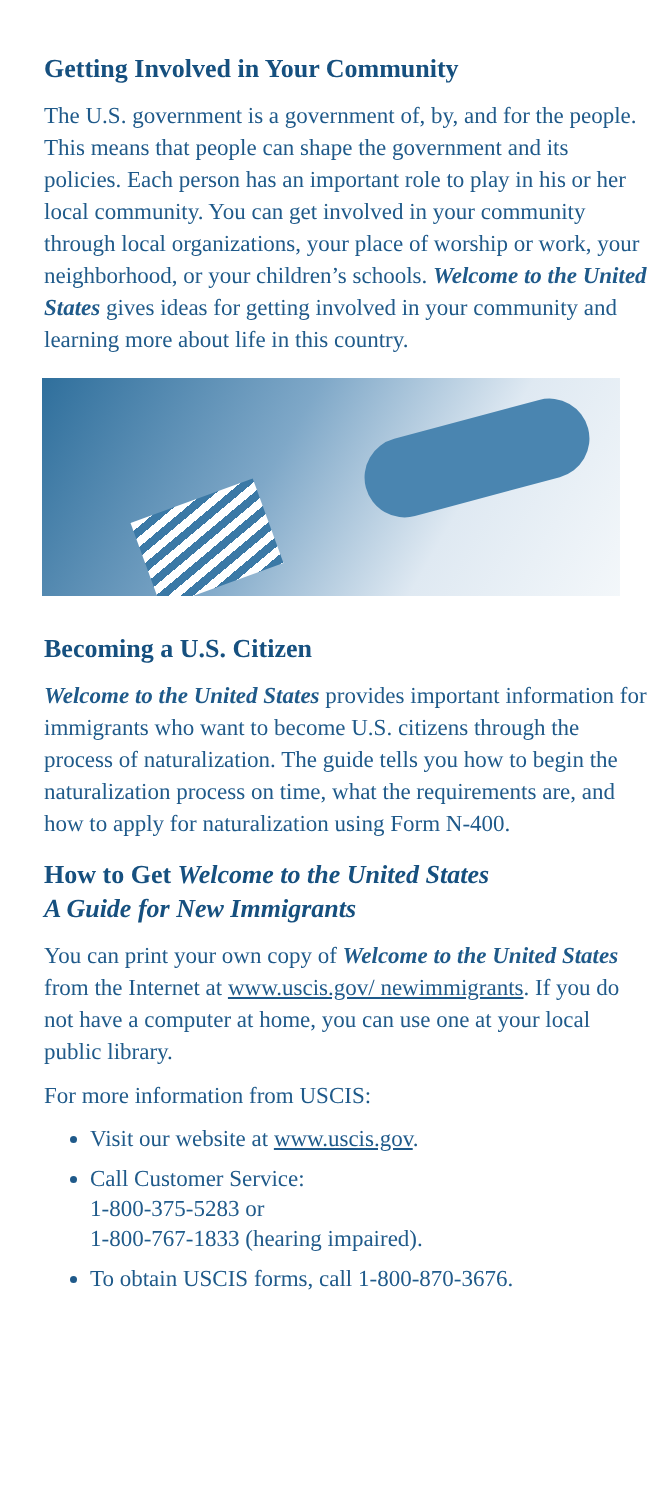Getting Involved in Your Community
The U.S. government is a government of, by, and for the people. This means that people can shape the government and its policies. Each person has an important role to play in his or her local community. You can get involved in your community through local organizations, your place of worship or work, your neighborhood, or your children’s schools. Welcome to the United States gives ideas for getting involved in your community and learning more about life in this country.
Becoming a U.S. Citizen
Welcome to the United States provides important information for immigrants who want to become U.S. citizens through the process of naturalization. The guide tells you how to begin the naturalization process on time, what the requirements are, and how to apply for naturalization using Form N-400.
How to Get Welcome to the United States
A Guide for New Immigrants
You can print your own copy of Welcome to the United States from the Internet at www.uscis.gov/ newimmigrants. If you do not have a computer at home, you can use one at your local public library.
For more information from USCIS:
Visit our website at www.uscis.gov.
Call Customer Service:
1-800-375-5283 or
1-800-767-1833 (hearing impaired).
To obtain USCIS forms, call 1-800-870-3676.